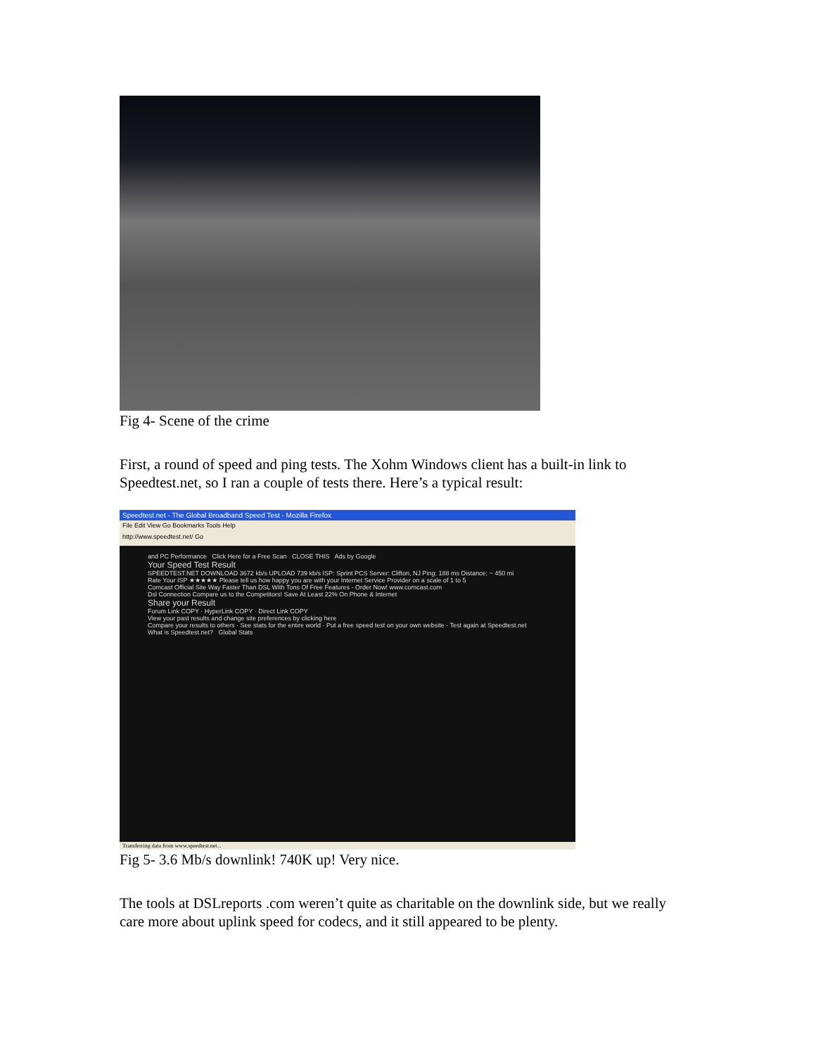Fig 4- Scene of the crime
First, a round of speed and ping tests. The Xohm Windows client has a built-in link to Speedtest.net, so I ran a couple of tests there. Here’s a typical result:
Speedtest.net - The Global Broadband Speed Test - Mozilla Firefox
File Edit View Go Bookmarks Tools Help
http://www.speedtest.net/ Go
and PC Performance Click Here for a Free Scan CLOSE THIS Ads by Google
Your Speed Test Result
SPEEDTEST.NET DOWNLOAD 3672 kb/s UPLOAD 739 kb/s ISP: Sprint PCS Server: Clifton, NJ Ping: 188 ms Distance: ~ 450 mi
Rate Your ISP ★★★★★ Please tell us how happy you are with your Internet Service Provider on a scale of 1 to 5
Comcast Official Site Way Faster Than DSL With Tons Of Free Features - Order Now! www.comcast.com
Dsl Connection Compare us to the Competitors! Save At Least 22% On Phone & Internet
Share your Result
Forum Link COPY · HyperLink COPY · Direct Link COPY
View your past results and change site preferences by clicking here
Compare your results to others · See stats for the entire world · Put a free speed test on your own website · Test again at Speedtest.net
What is Speedtest.net? Global Stats
Transferring data from www.speedtest.net...
Fig 5- 3.6 Mb/s downlink! 740K up! Very nice.
The tools at DSLreports .com weren’t quite as charitable on the downlink side, but we really care more about uplink speed for codecs, and it still appeared to be plenty.